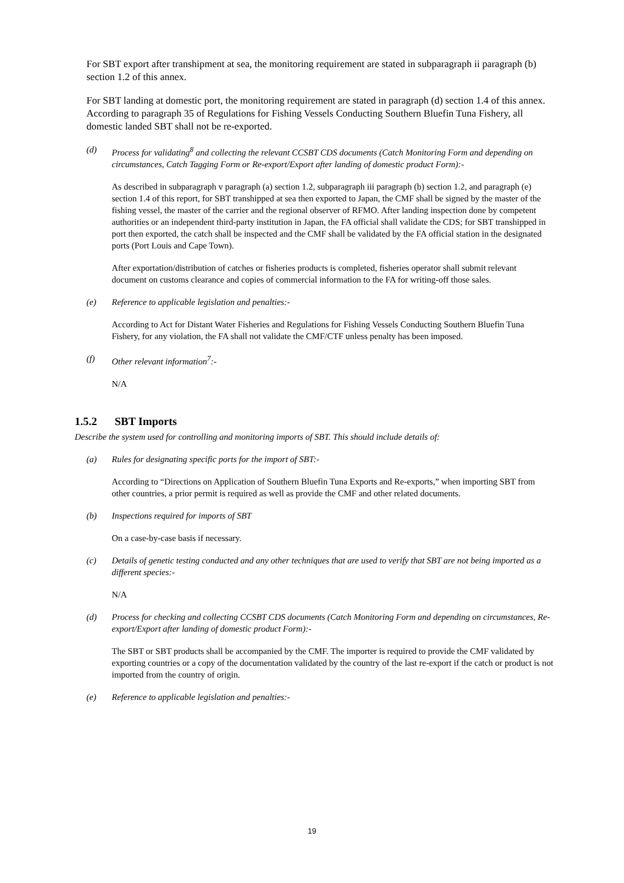For SBT export after transhipment at sea, the monitoring requirement are stated in subparagraph ii paragraph (b) section 1.2 of this annex.
For SBT landing at domestic port, the monitoring requirement are stated in paragraph (d) section 1.4 of this annex. According to paragraph 35 of Regulations for Fishing Vessels Conducting Southern Bluefin Tuna Fishery, all domestic landed SBT shall not be re-exported.
(d) Process for validating<sup>8</sup> and collecting the relevant CCSBT CDS documents (Catch Monitoring Form and depending on circumstances, Catch Tagging Form or Re-export/Export after landing of domestic product Form):-
As described in subparagraph v paragraph (a) section 1.2, subparagraph iii paragraph (b) section 1.2, and paragraph (e) section 1.4 of this report, for SBT transhipped at sea then exported to Japan, the CMF shall be signed by the master of the fishing vessel, the master of the carrier and the regional observer of RFMO. After landing inspection done by competent authorities or an independent third-party institution in Japan, the FA official shall validate the CDS; for SBT transhipped in port then exported, the catch shall be inspected and the CMF shall be validated by the FA official station in the designated ports (Port Louis and Cape Town).
After exportation/distribution of catches or fisheries products is completed, fisheries operator shall submit relevant document on customs clearance and copies of commercial information to the FA for writing-off those sales.
(e) Reference to applicable legislation and penalties:-
According to Act for Distant Water Fisheries and Regulations for Fishing Vessels Conducting Southern Bluefin Tuna Fishery, for any violation, the FA shall not validate the CMF/CTF unless penalty has been imposed.
(f) Other relevant information<sup>7</sup>:-
N/A
1.5.2 SBT Imports
Describe the system used for controlling and monitoring imports of SBT. This should include details of:
(a) Rules for designating specific ports for the import of SBT:-
According to “Directions on Application of Southern Bluefin Tuna Exports and Re-exports,” when importing SBT from other countries, a prior permit is required as well as provide the CMF and other related documents.
(b) Inspections required for imports of SBT
On a case-by-case basis if necessary.
(c) Details of genetic testing conducted and any other techniques that are used to verify that SBT are not being imported as a different species:-
N/A
(d) Process for checking and collecting CCSBT CDS documents (Catch Monitoring Form and depending on circumstances, Re-export/Export after landing of domestic product Form):-
The SBT or SBT products shall be accompanied by the CMF. The importer is required to provide the CMF validated by exporting countries or a copy of the documentation validated by the country of the last re-export if the catch or product is not imported from the country of origin.
(e) Reference to applicable legislation and penalties:-
19